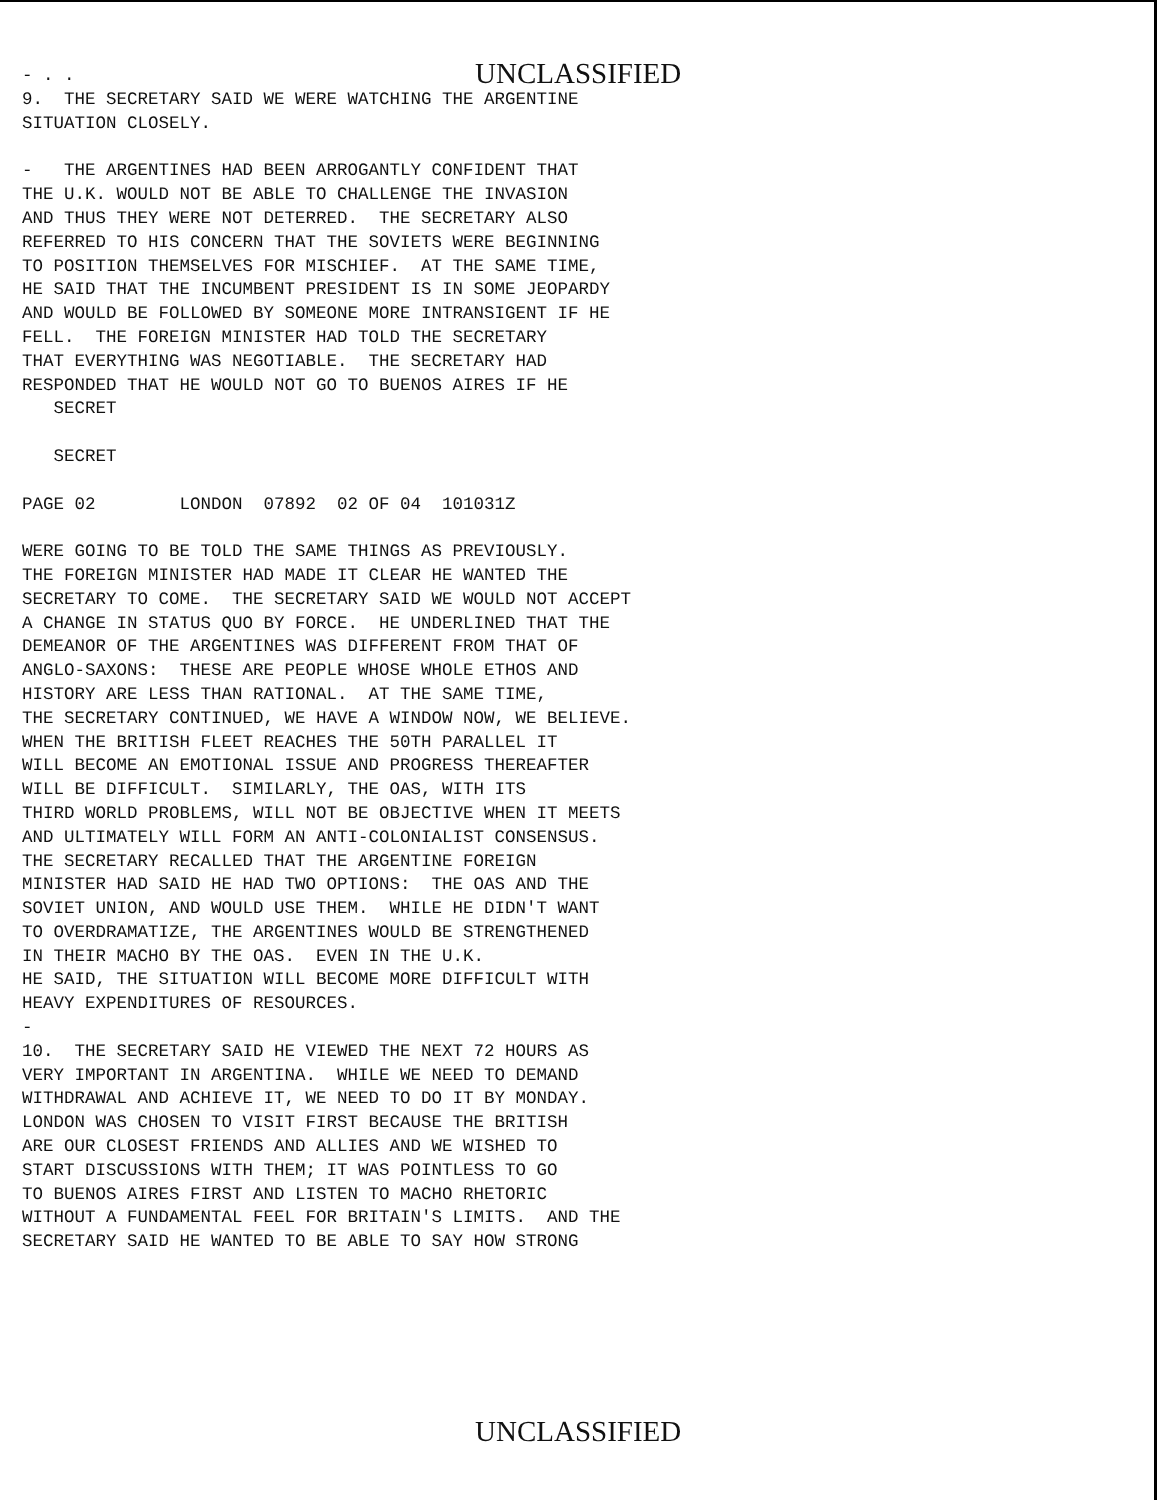- . .
UNCLASSIFIED
9. THE SECRETARY SAID WE WERE WATCHING THE ARGENTINE SITUATION CLOSELY. - THE ARGENTINES HAD BEEN ARROGANTLY CONFIDENT THAT THE U.K. WOULD NOT BE ABLE TO CHALLENGE THE INVASION AND THUS THEY WERE NOT DETERRED. THE SECRETARY ALSO REFERRED TO HIS CONCERN THAT THE SOVIETS WERE BEGINNING TO POSITION THEMSELVES FOR MISCHIEF. AT THE SAME TIME, HE SAID THAT THE INCUMBENT PRESIDENT IS IN SOME JEOPARDY AND WOULD BE FOLLOWED BY SOMEONE MORE INTRANSIGENT IF HE FELL. THE FOREIGN MINISTER HAD TOLD THE SECRETARY THAT EVERYTHING WAS NEGOTIABLE. THE SECRETARY HAD RESPONDED THAT HE WOULD NOT GO TO BUENOS AIRES IF HE SECRET SECRET PAGE 02 LONDON 07892 02 OF 04 101031Z WERE GOING TO BE TOLD THE SAME THINGS AS PREVIOUSLY. THE FOREIGN MINISTER HAD MADE IT CLEAR HE WANTED THE SECRETARY TO COME. THE SECRETARY SAID WE WOULD NOT ACCEPT A CHANGE IN STATUS QUO BY FORCE. HE UNDERLINED THAT THE DEMEANOR OF THE ARGENTINES WAS DIFFERENT FROM THAT OF ANGLO-SAXONS: THESE ARE PEOPLE WHOSE WHOLE ETHOS AND HISTORY ARE LESS THAN RATIONAL. AT THE SAME TIME, THE SECRETARY CONTINUED, WE HAVE A WINDOW NOW, WE BELIEVE. WHEN THE BRITISH FLEET REACHES THE 50TH PARALLEL IT WILL BECOME AN EMOTIONAL ISSUE AND PROGRESS THEREAFTER WILL BE DIFFICULT. SIMILARLY, THE OAS, WITH ITS THIRD WORLD PROBLEMS, WILL NOT BE OBJECTIVE WHEN IT MEETS AND ULTIMATELY WILL FORM AN ANTI-COLONIALIST CONSENSUS. THE SECRETARY RECALLED THAT THE ARGENTINE FOREIGN MINISTER HAD SAID HE HAD TWO OPTIONS: THE OAS AND THE SOVIET UNION, AND WOULD USE THEM. WHILE HE DIDN'T WANT TO OVERDRAMATIZE, THE ARGENTINES WOULD BE STRENGTHENED IN THEIR MACHO BY THE OAS. EVEN IN THE U.K. HE SAID, THE SITUATION WILL BECOME MORE DIFFICULT WITH HEAVY EXPENDITURES OF RESOURCES. - 10. THE SECRETARY SAID HE VIEWED THE NEXT 72 HOURS AS VERY IMPORTANT IN ARGENTINA. WHILE WE NEED TO DEMAND WITHDRAWAL AND ACHIEVE IT, WE NEED TO DO IT BY MONDAY. LONDON WAS CHOSEN TO VISIT FIRST BECAUSE THE BRITISH ARE OUR CLOSEST FRIENDS AND ALLIES AND WE WISHED TO START DISCUSSIONS WITH THEM; IT WAS POINTLESS TO GO TO BUENOS AIRES FIRST AND LISTEN TO MACHO RHETORIC WITHOUT A FUNDAMENTAL FEEL FOR BRITAIN'S LIMITS. AND THE SECRETARY SAID HE WANTED TO BE ABLE TO SAY HOW STRONG
UNCLASSIFIED